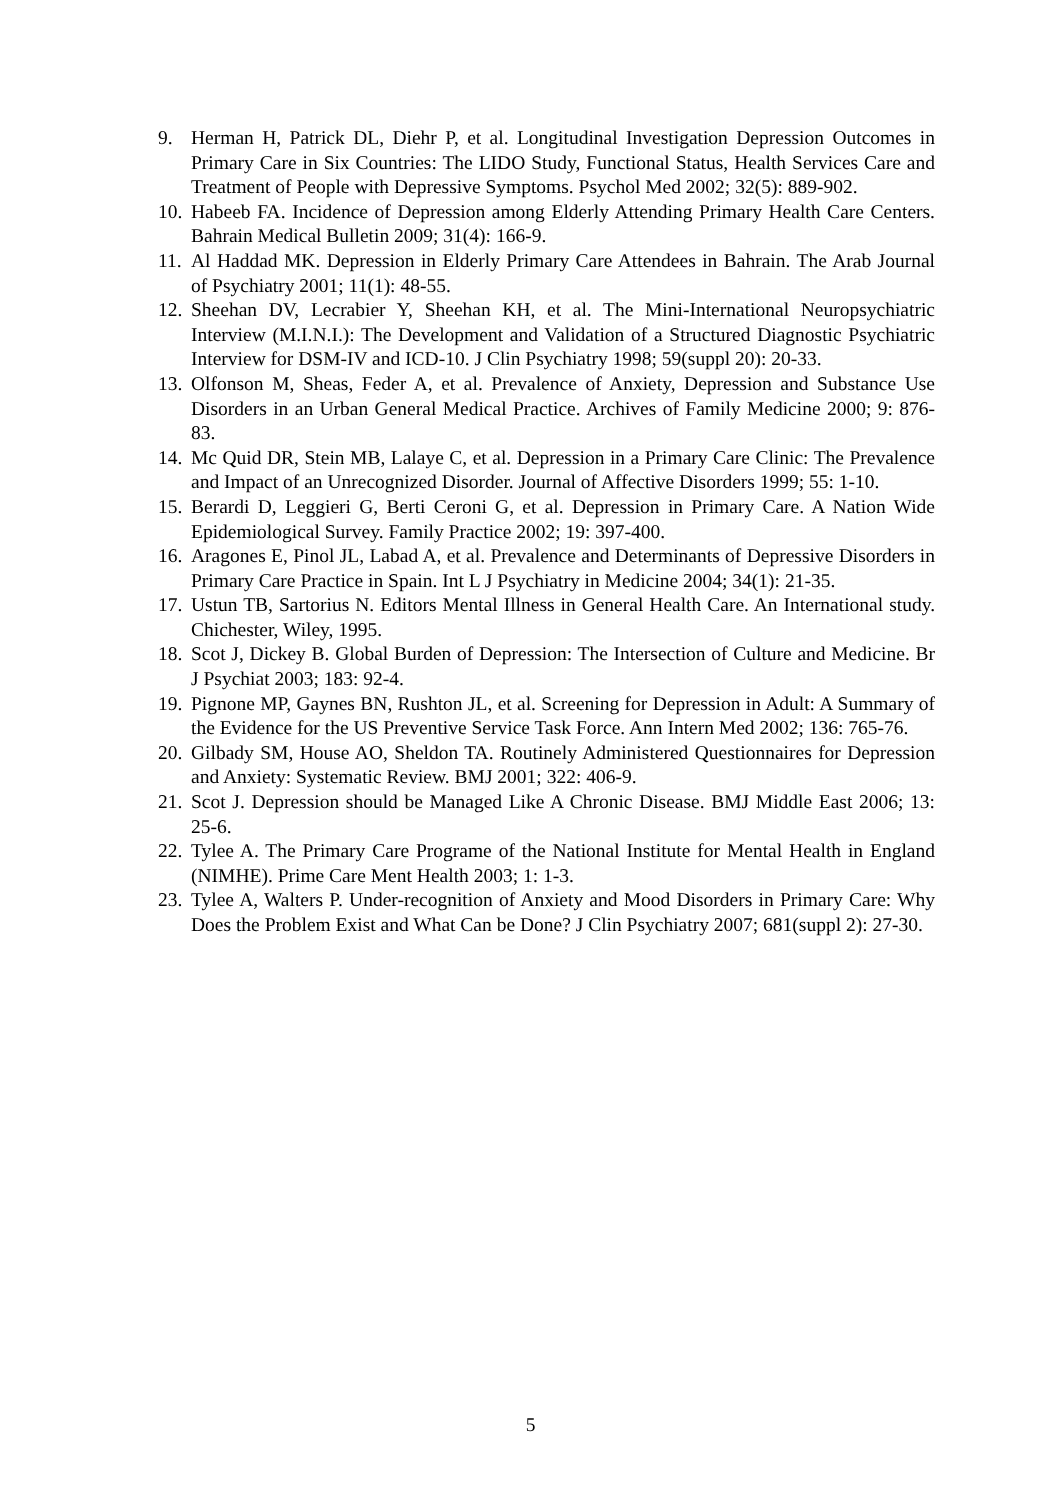9. Herman H, Patrick DL, Diehr P, et al. Longitudinal Investigation Depression Outcomes in Primary Care in Six Countries: The LIDO Study, Functional Status, Health Services Care and Treatment of People with Depressive Symptoms. Psychol Med 2002; 32(5): 889-902.
10. Habeeb FA. Incidence of Depression among Elderly Attending Primary Health Care Centers. Bahrain Medical Bulletin 2009; 31(4): 166-9.
11. Al Haddad MK. Depression in Elderly Primary Care Attendees in Bahrain. The Arab Journal of Psychiatry 2001; 11(1): 48-55.
12. Sheehan DV, Lecrabier Y, Sheehan KH, et al. The Mini-International Neuropsychiatric Interview (M.I.N.I.): The Development and Validation of a Structured Diagnostic Psychiatric Interview for DSM-IV and ICD-10. J Clin Psychiatry 1998; 59(suppl 20): 20-33.
13. Olfonson M, Sheas, Feder A, et al. Prevalence of Anxiety, Depression and Substance Use Disorders in an Urban General Medical Practice. Archives of Family Medicine 2000; 9: 876-83.
14. Mc Quid DR, Stein MB, Lalaye C, et al. Depression in a Primary Care Clinic: The Prevalence and Impact of an Unrecognized Disorder. Journal of Affective Disorders 1999; 55: 1-10.
15. Berardi D, Leggieri G, Berti Ceroni G, et al. Depression in Primary Care. A Nation Wide Epidemiological Survey. Family Practice 2002; 19: 397-400.
16. Aragones E, Pinol JL, Labad A, et al. Prevalence and Determinants of Depressive Disorders in Primary Care Practice in Spain. Int L J Psychiatry in Medicine 2004; 34(1): 21-35.
17. Ustun TB, Sartorius N. Editors Mental Illness in General Health Care. An International study. Chichester, Wiley, 1995.
18. Scot J, Dickey B. Global Burden of Depression: The Intersection of Culture and Medicine. Br J Psychiat 2003; 183: 92-4.
19. Pignone MP, Gaynes BN, Rushton JL, et al. Screening for Depression in Adult: A Summary of the Evidence for the US Preventive Service Task Force. Ann Intern Med 2002; 136: 765-76.
20. Gilbady SM, House AO, Sheldon TA. Routinely Administered Questionnaires for Depression and Anxiety: Systematic Review. BMJ 2001; 322: 406-9.
21. Scot J. Depression should be Managed Like A Chronic Disease. BMJ Middle East 2006; 13: 25-6.
22. Tylee A. The Primary Care Programe of the National Institute for Mental Health in England (NIMHE). Prime Care Ment Health 2003; 1: 1-3.
23. Tylee A, Walters P. Under-recognition of Anxiety and Mood Disorders in Primary Care: Why Does the Problem Exist and What Can be Done? J Clin Psychiatry 2007; 681(suppl 2): 27-30.
5